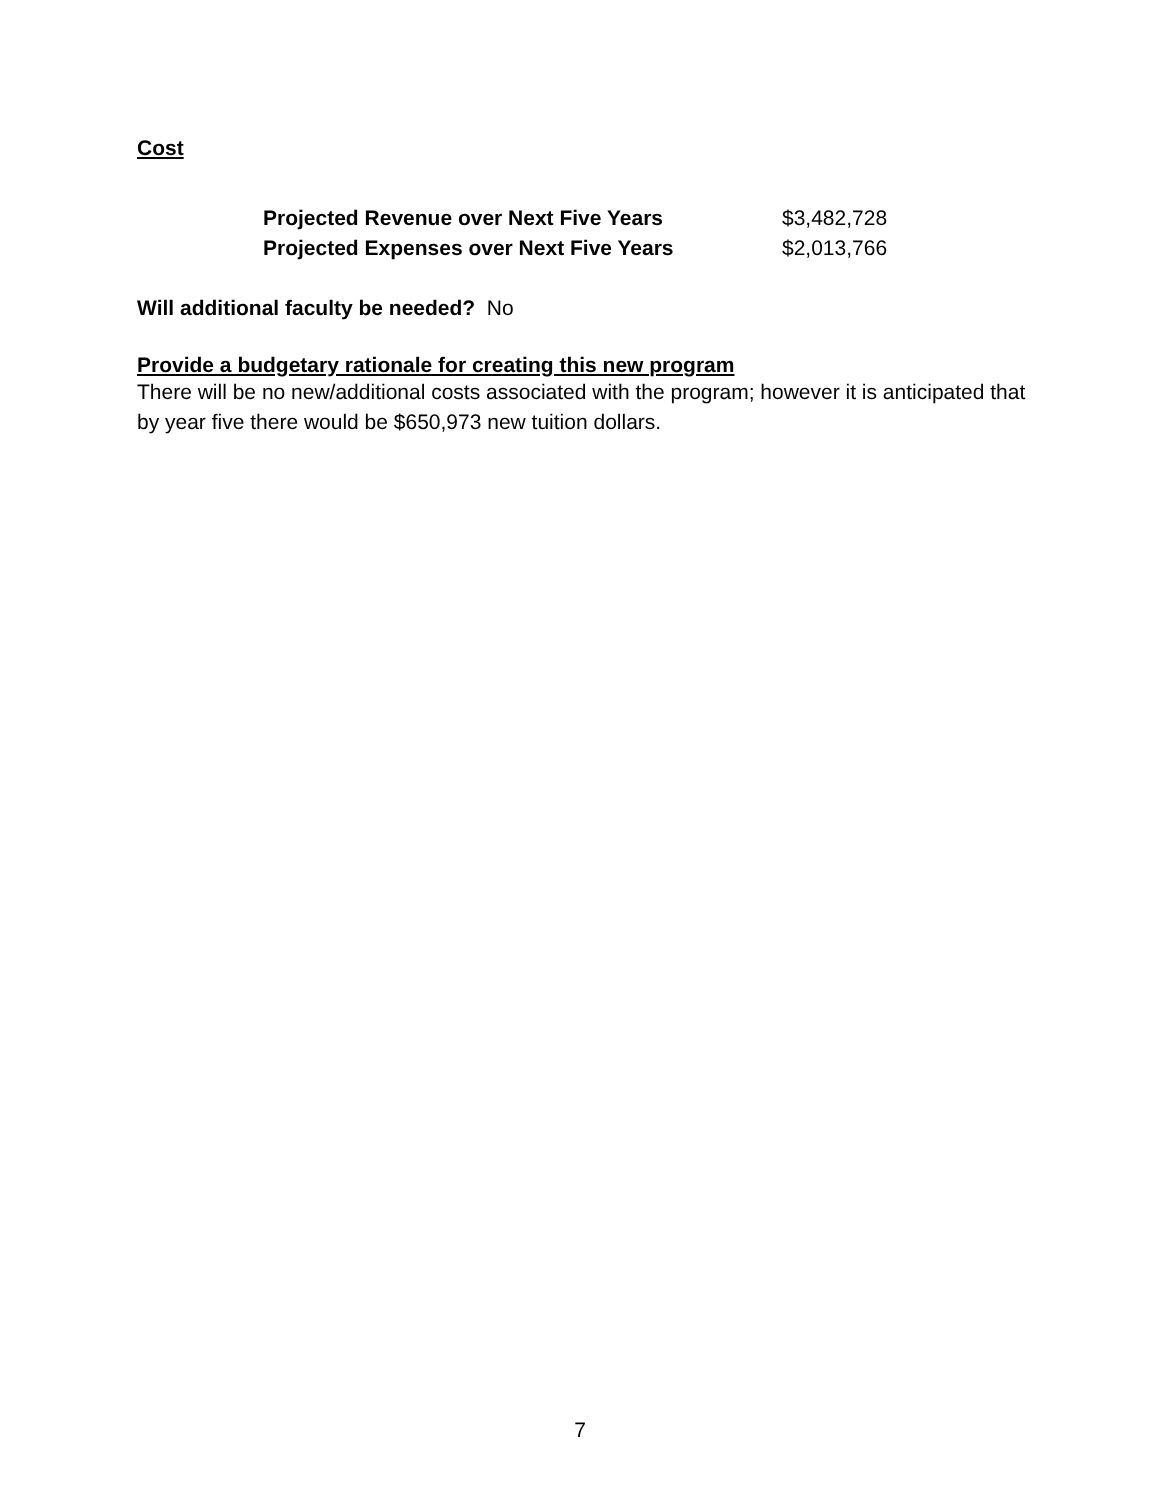Cost
| Projected Revenue over Next Five Years | $3,482,728 |
| Projected Expenses over Next Five Years | $2,013,766 |
Will additional faculty be needed? No
Provide a budgetary rationale for creating this new program
There will be no new/additional costs associated with the program; however it is anticipated that by year five there would be $650,973 new tuition dollars.
7